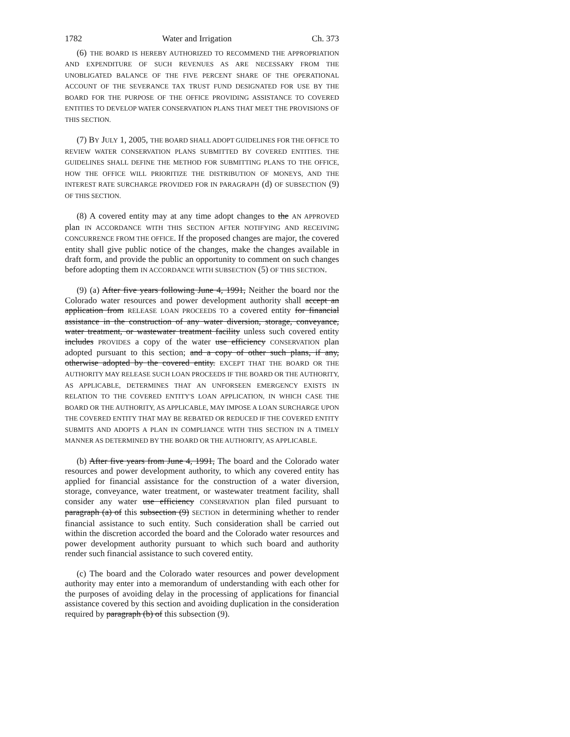1782 Water and Irrigation Ch. 373
(6) THE BOARD IS HEREBY AUTHORIZED TO RECOMMEND THE APPROPRIATION AND EXPENDITURE OF SUCH REVENUES AS ARE NECESSARY FROM THE UNOBLIGATED BALANCE OF THE FIVE PERCENT SHARE OF THE OPERATIONAL ACCOUNT OF THE SEVERANCE TAX TRUST FUND DESIGNATED FOR USE BY THE BOARD FOR THE PURPOSE OF THE OFFICE PROVIDING ASSISTANCE TO COVERED ENTITIES TO DEVELOP WATER CONSERVATION PLANS THAT MEET THE PROVISIONS OF THIS SECTION.
(7) BY JULY 1, 2005, THE BOARD SHALL ADOPT GUIDELINES FOR THE OFFICE TO REVIEW WATER CONSERVATION PLANS SUBMITTED BY COVERED ENTITIES. THE GUIDELINES SHALL DEFINE THE METHOD FOR SUBMITTING PLANS TO THE OFFICE, HOW THE OFFICE WILL PRIORITIZE THE DISTRIBUTION OF MONEYS, AND THE INTEREST RATE SURCHARGE PROVIDED FOR IN PARAGRAPH (d) OF SUBSECTION (9) OF THIS SECTION.
(8) A covered entity may at any time adopt changes to the AN APPROVED plan IN ACCORDANCE WITH THIS SECTION AFTER NOTIFYING AND RECEIVING CONCURRENCE FROM THE OFFICE. If the proposed changes are major, the covered entity shall give public notice of the changes, make the changes available in draft form, and provide the public an opportunity to comment on such changes before adopting them IN ACCORDANCE WITH SUBSECTION (5) OF THIS SECTION.
(9) (a) After five years following June 4, 1991, Neither the board nor the Colorado water resources and power development authority shall accept an application from RELEASE LOAN PROCEEDS TO a covered entity for financial assistance in the construction of any water diversion, storage, conveyance, water treatment, or wastewater treatment facility unless such covered entity includes PROVIDES a copy of the water use efficiency CONSERVATION plan adopted pursuant to this section; and a copy of other such plans, if any, otherwise adopted by the covered entity. EXCEPT THAT THE BOARD OR THE AUTHORITY MAY RELEASE SUCH LOAN PROCEEDS IF THE BOARD OR THE AUTHORITY, AS APPLICABLE, DETERMINES THAT AN UNFORSEEN EMERGENCY EXISTS IN RELATION TO THE COVERED ENTITY'S LOAN APPLICATION, IN WHICH CASE THE BOARD OR THE AUTHORITY, AS APPLICABLE, MAY IMPOSE A LOAN SURCHARGE UPON THE COVERED ENTITY THAT MAY BE REBATED OR REDUCED IF THE COVERED ENTITY SUBMITS AND ADOPTS A PLAN IN COMPLIANCE WITH THIS SECTION IN A TIMELY MANNER AS DETERMINED BY THE BOARD OR THE AUTHORITY, AS APPLICABLE.
(b) After five years from June 4, 1991, The board and the Colorado water resources and power development authority, to which any covered entity has applied for financial assistance for the construction of a water diversion, storage, conveyance, water treatment, or wastewater treatment facility, shall consider any water use efficiency CONSERVATION plan filed pursuant to paragraph (a) of this subsection (9) SECTION in determining whether to render financial assistance to such entity. Such consideration shall be carried out within the discretion accorded the board and the Colorado water resources and power development authority pursuant to which such board and authority render such financial assistance to such covered entity.
(c) The board and the Colorado water resources and power development authority may enter into a memorandum of understanding with each other for the purposes of avoiding delay in the processing of applications for financial assistance covered by this section and avoiding duplication in the consideration required by paragraph (b) of this subsection (9).